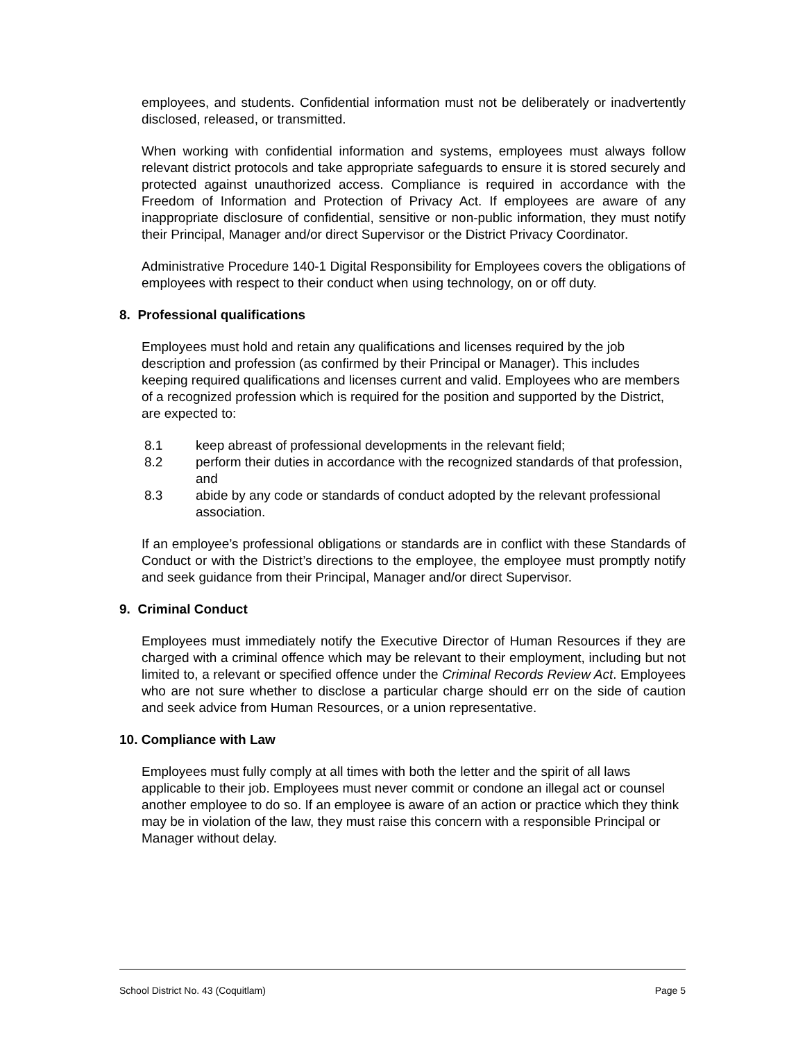employees, and students. Confidential information must not be deliberately or inadvertently disclosed, released, or transmitted.
When working with confidential information and systems, employees must always follow relevant district protocols and take appropriate safeguards to ensure it is stored securely and protected against unauthorized access. Compliance is required in accordance with the Freedom of Information and Protection of Privacy Act. If employees are aware of any inappropriate disclosure of confidential, sensitive or non-public information, they must notify their Principal, Manager and/or direct Supervisor or the District Privacy Coordinator.
Administrative Procedure 140-1 Digital Responsibility for Employees covers the obligations of employees with respect to their conduct when using technology, on or off duty.
8. Professional qualifications
Employees must hold and retain any qualifications and licenses required by the job description and profession (as confirmed by their Principal or Manager). This includes keeping required qualifications and licenses current and valid. Employees who are members of a recognized profession which is required for the position and supported by the District, are expected to:
8.1 keep abreast of professional developments in the relevant field;
8.2 perform their duties in accordance with the recognized standards of that profession, and
8.3 abide by any code or standards of conduct adopted by the relevant professional association.
If an employee’s professional obligations or standards are in conflict with these Standards of Conduct or with the District’s directions to the employee, the employee must promptly notify and seek guidance from their Principal, Manager and/or direct Supervisor.
9. Criminal Conduct
Employees must immediately notify the Executive Director of Human Resources if they are charged with a criminal offence which may be relevant to their employment, including but not limited to, a relevant or specified offence under the Criminal Records Review Act. Employees who are not sure whether to disclose a particular charge should err on the side of caution and seek advice from Human Resources, or a union representative.
10. Compliance with Law
Employees must fully comply at all times with both the letter and the spirit of all laws applicable to their job. Employees must never commit or condone an illegal act or counsel another employee to do so. If an employee is aware of an action or practice which they think may be in violation of the law, they must raise this concern with a responsible Principal or Manager without delay.
School District No. 43 (Coquitlam) Page 5